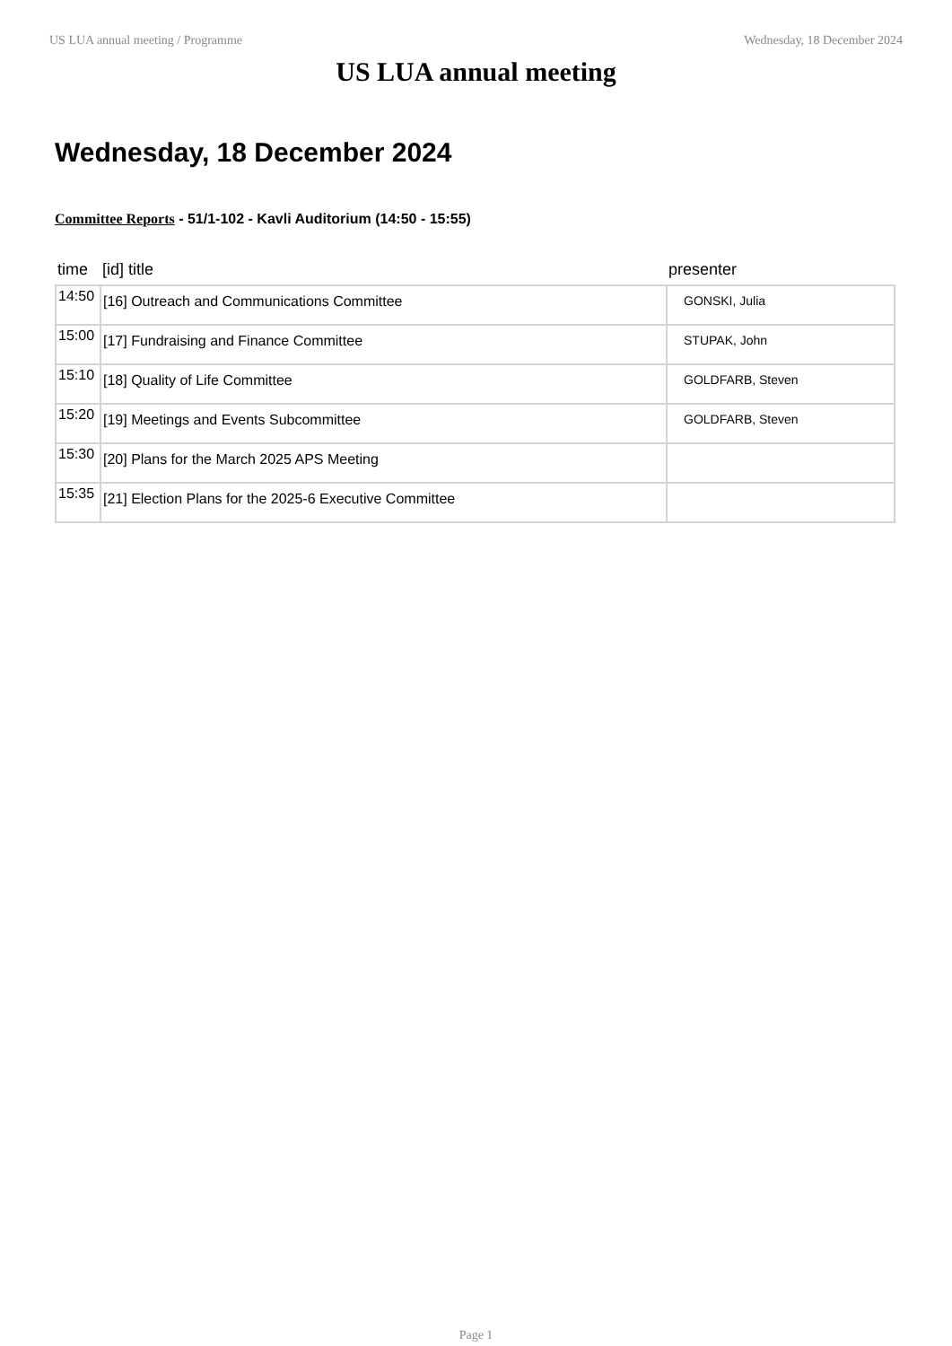US LUA annual meeting / Programme Wednesday, 18 December 2024
US LUA annual meeting
Wednesday, 18 December 2024
Committee Reports - 51/1-102 - Kavli Auditorium (14:50 - 15:55)
| time | [id] title | presenter |
| --- | --- | --- |
| 14:50 | [16] Outreach and Communications Committee | GONSKI, Julia |
| 15:00 | [17] Fundraising and Finance Committee | STUPAK, John |
| 15:10 | [18] Quality of Life Committee | GOLDFARB, Steven |
| 15:20 | [19] Meetings and Events Subcommittee | GOLDFARB, Steven |
| 15:30 | [20] Plans for the March 2025 APS Meeting | |
| 15:35 | [21] Election Plans for the 2025-6 Executive Committee | |
Page 1